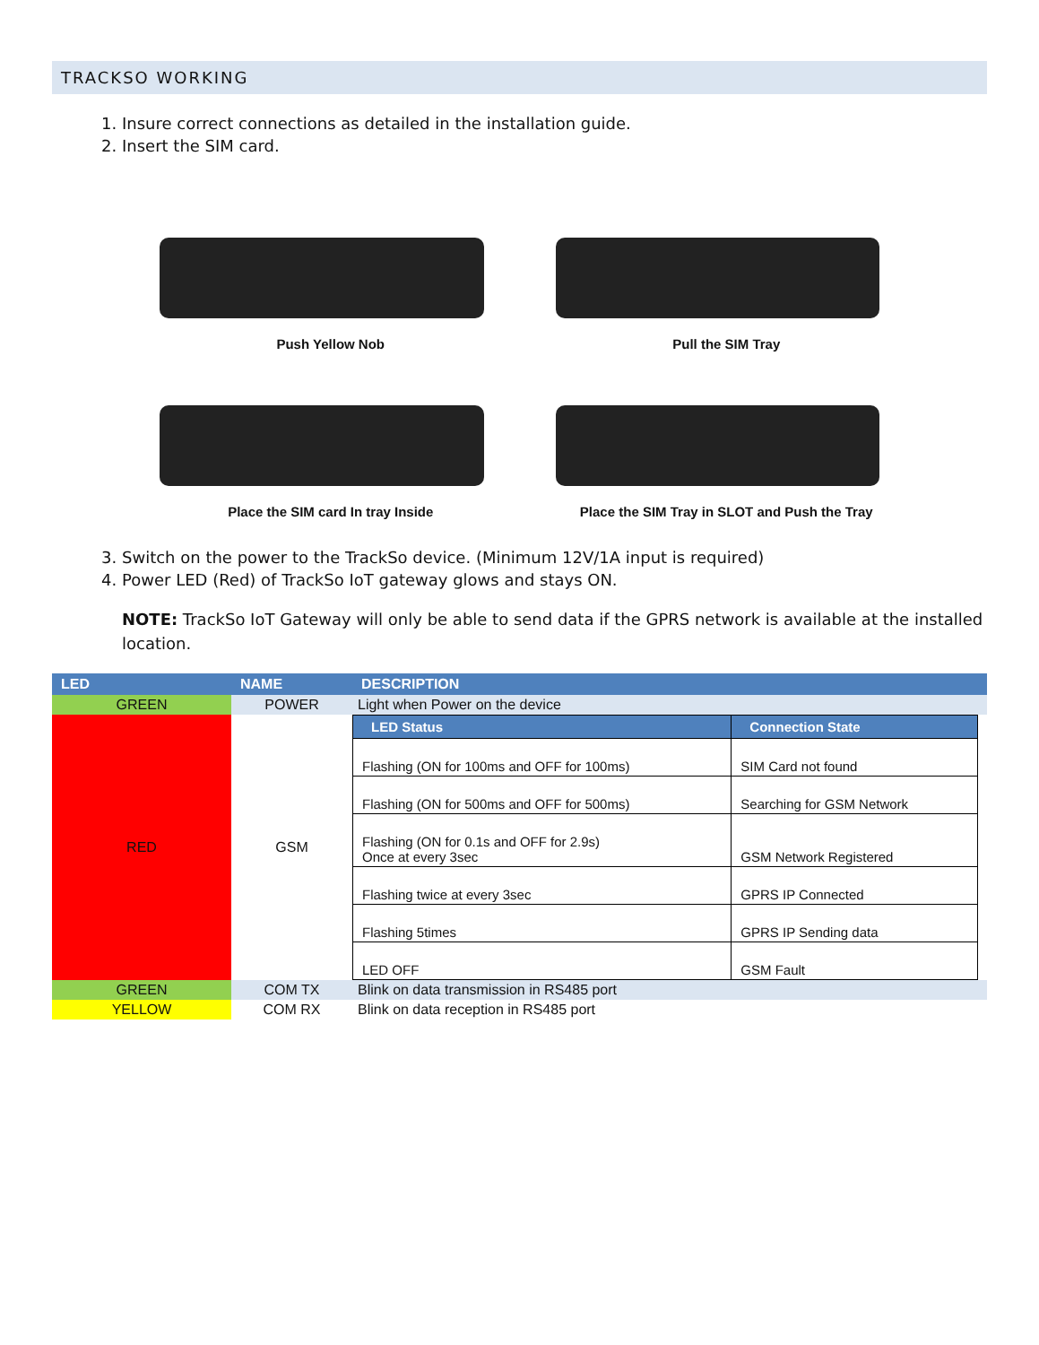TRACKSO WORKING
1. Insure correct connections as detailed in the installation guide.
2. Insert the SIM card.
Push Yellow Nob
Pull the SIM Tray
Place the SIM card In tray Inside
Place the SIM Tray in SLOT and Push the Tray
3. Switch on the power to the TrackSo device. (Minimum 12V/1A input is required)
4. Power LED (Red) of TrackSo IoT gateway glows and stays ON.
NOTE: TrackSo IoT Gateway will only be able to send data if the GPRS network is available at the installed location.
| LED | NAME | DESCRIPTION |
| --- | --- | --- |
| GREEN | POWER | Light when Power on the device |
| RED | GSM | / LED Status / Connection State / / --- / --- / / Flashing (ON for 100ms and OFF for 100ms) / SIM Card not found / / Flashing (ON for 500ms and OFF for 500ms) / Searching for GSM Network / / Flashing (ON for 0.1s and OFF for 2.9s) Once at every 3sec / GSM Network Registered / / Flashing twice at every 3sec / GPRS IP Connected / / Flashing 5times / GPRS IP Sending data / / LED OFF / GSM Fault / |
| GREEN | COM TX | Blink on data transmission in RS485 port |
| YELLOW | COM RX | Blink on data reception in RS485 port |